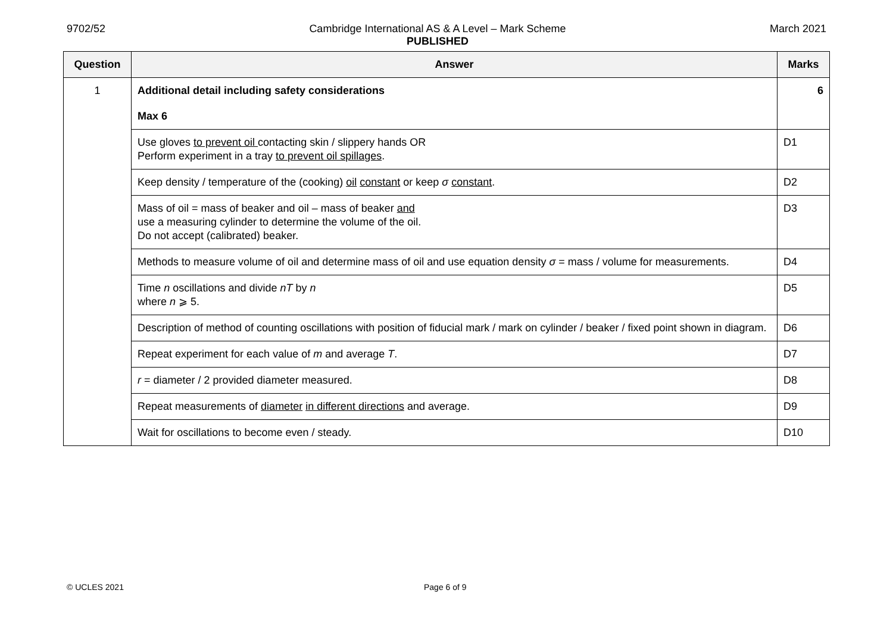9702/52 Cambridge International AS & A Level – Mark Scheme
PUBLISHED
March 2021
| Question | Answer | Marks |
| --- | --- | --- |
| 1 | Additional detail including safety considerations | 6 |
| | Max 6 | |
| | Use gloves to prevent oil contacting skin / slippery hands OR Perform experiment in a tray to prevent oil spillages . | D1 |
| | Keep density / temperature of the (cooking) oil constant or keep σ constant . | D2 |
| | Mass of oil = mass of beaker and oil – mass of beaker and use a measuring cylinder to determine the volume of the oil. Do not accept (calibrated) beaker. | D3 |
| | Methods to measure volume of oil and determine mass of oil and use equation density σ = mass / volume for measurements. | D4 |
| | Time n oscillations and divide nT by n where n ⩾ 5. | D5 |
| | Description of method of counting oscillations with position of fiducial mark / mark on cylinder / beaker / fixed point shown in diagram. | D6 |
| | Repeat experiment for each value of m and average T . | D7 |
| | r = diameter / 2 provided diameter measured. | D8 |
| | Repeat measurements of diameter in different directions and average. | D9 |
| | Wait for oscillations to become even / steady. | D10 |
© UCLES 2021 Page 6 of 9